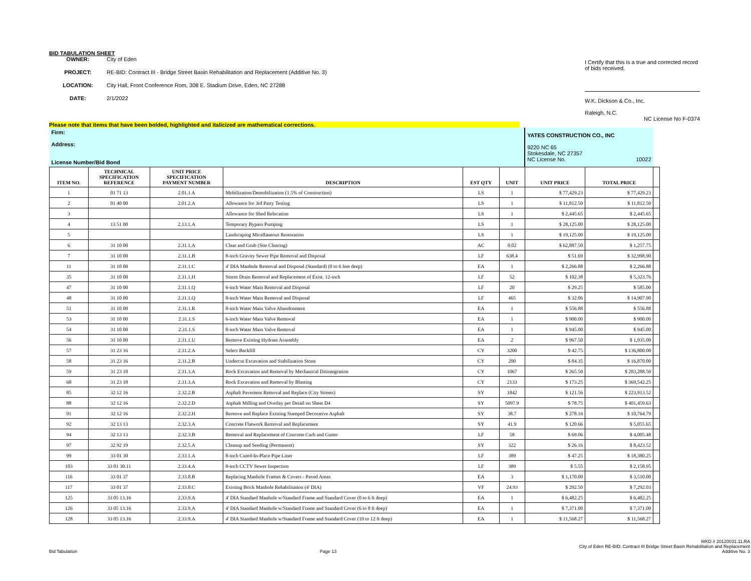BID TABULATION SHEET
OWNER: City of Eden
PROJECT: RE-BID: Contract III - Bridge Street Basin Rehabilitation and Replacement (Additive No. 3)
LOCATION: City Hall, Front Conference Rom, 308 E. Stadium Drive, Eden, NC 27288
DATE: 2/1/2022
I Certify that this is a true and corrected record of bids received.
W.K. Dickson & Co., Inc.
Raleigh, N.C.
NC License No F-0374
Please note that items that have been bolded, highlighted and italicized are mathematical corrections.
| Firm: Address: License Number/Bid Bond | | | | | | YATES CONSTRUCTION CO., INC 9220 NC 65 Stokesdale, NC 27357 NC License No. 10022 | | |
| ITEM NO. | TECHNICAL SPECIFICATION REFERENCE | UNIT PRICE SPECIFICATION PAYMENT NUMBER | DESCRIPTION | EST QTY | UNIT | UNIT PRICE | TOTAL PRICE | |
| 1 | 01 71 13 | 2.01.1 A | Mobilization/Demobilization (1.5% of Construction) | LS | 1 | $ 77,429.23 | $ 77,429.23 | |
| 2 | 01 40 00 | 2.01.2.A | Allowance for 3rd Party Testing | LS | 1 | $ 11,812.50 | $ 11,812.50 | |
| 3 | | | Allowance for Shed Relocation | LS | 1 | $ 2,445.65 | $ 2,445.65 | |
| 4 | 13 51 00 | 2.13.1.A | Temporary Bypass Pumping | LS | 1 | $ 28,125.00 | $ 28,125.00 | |
| 5 | | | Landscaping Micellaneous Restoration | LS | 1 | $ 19,125.00 | $ 19,125.00 | |
| 6 | 31 10 00 | 2.31.1.A | Clear and Grub (Site Clearing) | AC | 0.02 | $ 62,887.50 | $ 1,257.75 | |
| 7 | 31 10 00 | 2.31.1.B | 8-inch Gravity Sewer Pipe Removal and Disposal | LF | 638.4 | $ 51.69 | $ 32,998.90 | |
| 11 | 31 10 00 | 2.31.1.C | 4' DIA Manhole Removal and Disposal (Standard) (0 to 6 feet deep) | EA | 1 | $ 2,266.88 | $ 2,266.88 | |
| 35 | 31 10 00 | 2.31.1.H | Storm Drain Removal and Replacement of Exist. 12-inch | LF | 52 | $ 102.38 | $ 5,323.76 | |
| 47 | 31 10 00 | 2.31.1.Q | 6-inch Water Main Removal and Disposal | LF | 20 | $ 29.25 | $ 585.00 | |
| 48 | 31 10 00 | 2.31.1.Q | 8-inch Water Main Removal and Disposal | LF | 465 | $ 32.06 | $ 14,907.90 | |
| 51 | 31 10 00 | 2.31.1.R | 8-inch Water Main Valve Abandonment | EA | 1 | $ 556.88 | $ 556.88 | |
| 53 | 31 10 00 | 2.31.1.S | 6-inch Water Main Valve Removal | EA | 1 | $ 900.00 | $ 900.00 | |
| 54 | 31 10 00 | 2.31.1.S | 8-inch Water Main Valve Removal | EA | 1 | $ 945.00 | $ 945.00 | |
| 56 | 31 10 00 | 2.31.1.U | Remove Existing Hydrant Assembly | EA | 2 | $ 967.50 | $ 1,935.00 | |
| 57 | 31 23 16 | 2.31.2.A | Select Backfill | CY | 3200 | $ 42.75 | $ 136,800.00 | |
| 58 | 31 23 16 | 2.31.2.B | Undercut Excavation and Stabilization Stone | CY | 200 | $ 84.35 | $ 16,870.00 | |
| 59 | 31 23 18 | 2.31.3.A | Rock Excavation and Removal by Mechanical Disintegration | CY | 1067 | $ 265.50 | $ 283,288.50 | |
| 60 | 31 23 18 | 2.31.3.A | Rock Excavation and Removal by Blasting | CY | 2133 | $ 173.25 | $ 369,542.25 | |
| 85 | 32 12 16 | 2.32.2.B | Asphalt Pavement Removal and Replace (City Streets) | SY | 1842 | $ 121.56 | $ 223,913.52 | |
| 88 | 32 12 16 | 2.32.2.D | Asphalt Milling and Overlay per Detail on Sheet D4 | SY | 5097.9 | $ 78.75 | $ 401,459.63 | |
| 91 | 32 12 16 | 2.32.2.H | Remove and Replace Existing Stamped Decorative Asphalt | SY | 38.7 | $ 278.16 | $ 10,764.79 | |
| 92 | 32 13 13 | 2.32.3.A | Concrete Flatwork Removal and Replacement | SY | 41.9 | $ 120.66 | $ 5,055.65 | |
| 94 | 32 13 13 | 2.32.3.B | Removal and Replacement of Concrete Curb and Gutter | LF | 58 | $ 69.06 | $ 4,005.48 | |
| 97 | 32 92 19 | 2.32.5.A | Cleanup and Seeding (Permanent) | SY | 322 | $ 26.16 | $ 8,423.52 | |
| 99 | 33 01 30 | 2.33.1.A | 8-inch Cured-In-Place Pipe Liner | LF | 389 | $ 47.25 | $ 18,380.25 | |
| 103 | 33 01 30.11 | 2.33.4.A | 8-inch CCTV Sewer Inspection | LF | 389 | $ 5.55 | $ 2,158.95 | |
| 116 | 33 01 37 | 2.33.8.B | Replacing Manhole Frames & Covers - Paved Areas | EA | 3 | $ 1,170.00 | $ 3,510.00 | |
| 117 | 33 01 37 | 2.33.8.C | Existing Brick Manhole Rehabilitation (4' DIA) | VF | 24.93 | $ 292.50 | $ 7,292.03 | |
| 125 | 33 05 13.16 | 2.33.9.A | 4' DIA Standard Manhole w/Standard Frame and Standard Cover (0 to 6 ft deep) | EA | 1 | $ 6,482.25 | $ 6,482.25 | |
| 126 | 33 05 13.16 | 2.33.9.A | 4' DIA Standard Manhole w/Standard Frame and Standard Cover (6 to 8 ft deep) | EA | 1 | $ 7,371.00 | $ 7,371.00 | |
| 128 | 33 05 13.16 | 2.33.9.A | 4' DIA Standard Manhole w/Standard Frame and Standard Cover (10 to 12 ft deep) | EA | 1 | $ 11,568.27 | $ 11,568.27 | |
Bid Tabulation Page 13 WKD # 20120031.11.RA
City of Eden RE-BID: Contract III Bridge Street Basin Rehabilitation and Replacement
Additive No. 3